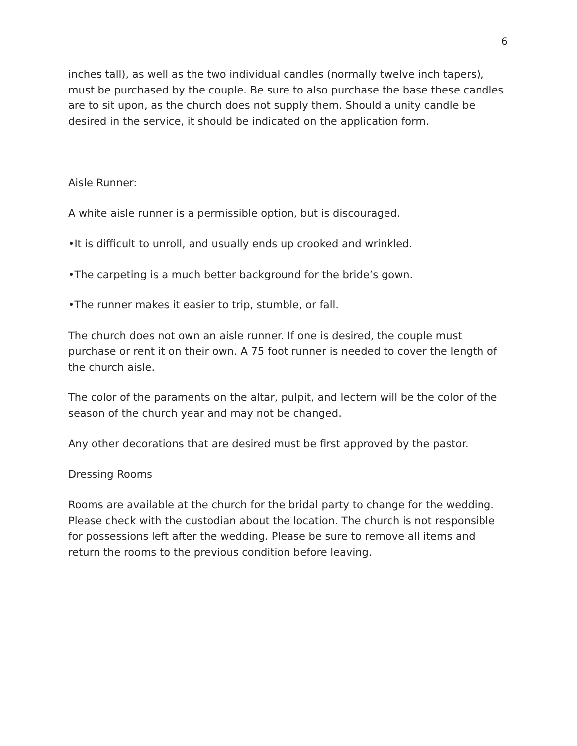6
inches tall), as well as the two individual candles (normally twelve inch tapers), must be purchased by the couple. Be sure to also purchase the base these candles are to sit upon, as the church does not supply them. Should a unity candle be desired in the service, it should be indicated on the application form.
Aisle Runner:
A white aisle runner is a permissible option, but is discouraged.
•It is difficult to unroll, and usually ends up crooked and wrinkled.
•The carpeting is a much better background for the bride’s gown.
•The runner makes it easier to trip, stumble, or fall.
The church does not own an aisle runner. If one is desired, the couple must purchase or rent it on their own. A 75 foot runner is needed to cover the length of the church aisle.
The color of the paraments on the altar, pulpit, and lectern will be the color of the season of the church year and may not be changed.
Any other decorations that are desired must be first approved by the pastor.
Dressing Rooms
Rooms are available at the church for the bridal party to change for the wedding. Please check with the custodian about the location. The church is not responsible for possessions left after the wedding. Please be sure to remove all items and return the rooms to the previous condition before leaving.